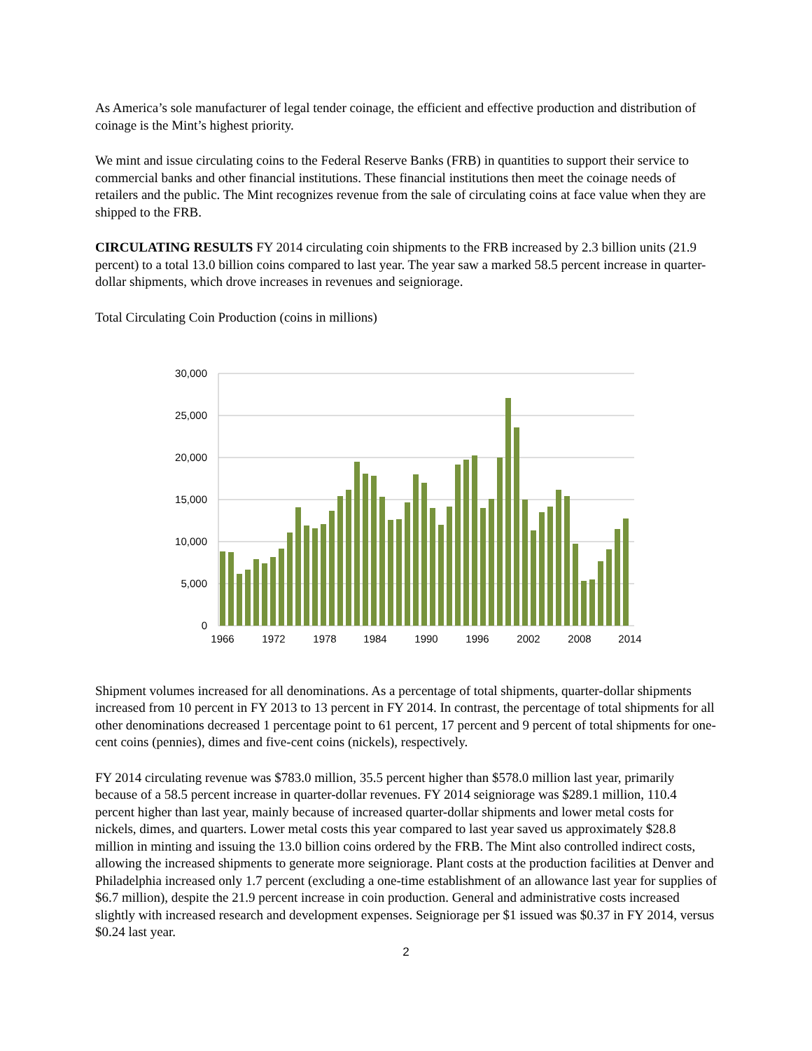As America’s sole manufacturer of legal tender coinage, the efficient and effective production and distribution of coinage is the Mint’s highest priority.
We mint and issue circulating coins to the Federal Reserve Banks (FRB) in quantities to support their service to commercial banks and other financial institutions. These financial institutions then meet the coinage needs of retailers and the public. The Mint recognizes revenue from the sale of circulating coins at face value when they are shipped to the FRB.
CIRCULATING RESULTS FY 2014 circulating coin shipments to the FRB increased by 2.3 billion units (21.9 percent) to a total 13.0 billion coins compared to last year. The year saw a marked 58.5 percent increase in quarter-dollar shipments, which drove increases in revenues and seigniorage.
Total Circulating Coin Production (coins in millions)
30,000
25,000
20,000
15,000
10,000
5,000
0
1966
1972
1978
1984
1990
1996
2002
2008
2014
Shipment volumes increased for all denominations. As a percentage of total shipments, quarter-dollar shipments increased from 10 percent in FY 2013 to 13 percent in FY 2014. In contrast, the percentage of total shipments for all other denominations decreased 1 percentage point to 61 percent, 17 percent and 9 percent of total shipments for one-cent coins (pennies), dimes and five-cent coins (nickels), respectively.
FY 2014 circulating revenue was $783.0 million, 35.5 percent higher than $578.0 million last year, primarily because of a 58.5 percent increase in quarter-dollar revenues. FY 2014 seigniorage was $289.1 million, 110.4 percent higher than last year, mainly because of increased quarter-dollar shipments and lower metal costs for nickels, dimes, and quarters. Lower metal costs this year compared to last year saved us approximately $28.8 million in minting and issuing the 13.0 billion coins ordered by the FRB. The Mint also controlled indirect costs, allowing the increased shipments to generate more seigniorage. Plant costs at the production facilities at Denver and Philadelphia increased only 1.7 percent (excluding a one-time establishment of an allowance last year for supplies of $6.7 million), despite the 21.9 percent increase in coin production. General and administrative costs increased slightly with increased research and development expenses. Seigniorage per $1 issued was $0.37 in FY 2014, versus $0.24 last year.
2